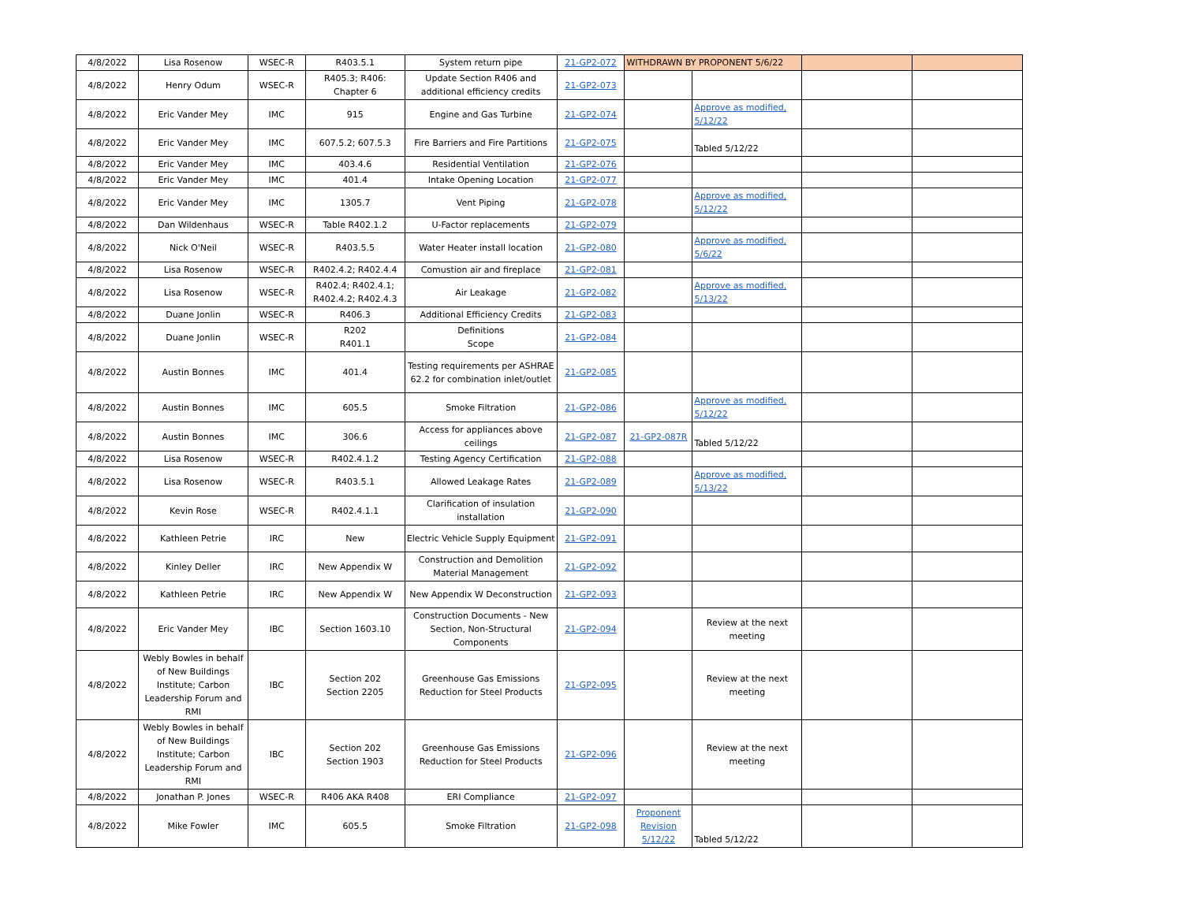| 4/8/2022 | Lisa Rosenow | WSEC-R | R403.5.1 | System return pipe | 21-GP2-072 | WITHDRAWN BY PROPONENT 5/6/22 | | | |
| 4/8/2022 | Henry Odum | WSEC-R | R405.3; R406: Chapter 6 | Update Section R406 and additional efficiency credits | 21-GP2-073 | | | | |
| 4/8/2022 | Eric Vander Mey | IMC | 915 | Engine and Gas Turbine | 21-GP2-074 | | Approve as modified, 5/12/22 | | |
| 4/8/2022 | Eric Vander Mey | IMC | 607.5.2; 607.5.3 | Fire Barriers and Fire Partitions | 21-GP2-075 | | Tabled 5/12/22 | | |
| 4/8/2022 | Eric Vander Mey | IMC | 403.4.6 | Residential Ventilation | 21-GP2-076 | | | | |
| 4/8/2022 | Eric Vander Mey | IMC | 401.4 | Intake Opening Location | 21-GP2-077 | | | | |
| 4/8/2022 | Eric Vander Mey | IMC | 1305.7 | Vent Piping | 21-GP2-078 | | Approve as modified, 5/12/22 | | |
| 4/8/2022 | Dan Wildenhaus | WSEC-R | Table R402.1.2 | U-Factor replacements | 21-GP2-079 | | | | |
| 4/8/2022 | Nick O'Neil | WSEC-R | R403.5.5 | Water Heater install location | 21-GP2-080 | | Approve as modified, 5/6/22 | | |
| 4/8/2022 | Lisa Rosenow | WSEC-R | R402.4.2; R402.4.4 | Comustion air and fireplace | 21-GP2-081 | | | | |
| 4/8/2022 | Lisa Rosenow | WSEC-R | R402.4; R402.4.1; R402.4.2; R402.4.3 | Air Leakage | 21-GP2-082 | | Approve as modified, 5/13/22 | | |
| 4/8/2022 | Duane Jonlin | WSEC-R | R406.3 | Additional Efficiency Credits | 21-GP2-083 | | | | |
| 4/8/2022 | Duane Jonlin | WSEC-R | R202 R401.1 | Definitions Scope | 21-GP2-084 | | | | |
| 4/8/2022 | Austin Bonnes | IMC | 401.4 | Testing requirements per ASHRAE 62.2 for combination inlet/outlet | 21-GP2-085 | | | | |
| 4/8/2022 | Austin Bonnes | IMC | 605.5 | Smoke Filtration | 21-GP2-086 | | Approve as modified, 5/12/22 | | |
| 4/8/2022 | Austin Bonnes | IMC | 306.6 | Access for appliances above ceilings | 21-GP2-087 | 21-GP2-087R | Tabled 5/12/22 | | |
| 4/8/2022 | Lisa Rosenow | WSEC-R | R402.4.1.2 | Testing Agency Certification | 21-GP2-088 | | | | |
| 4/8/2022 | Lisa Rosenow | WSEC-R | R403.5.1 | Allowed Leakage Rates | 21-GP2-089 | | Approve as modified, 5/13/22 | | |
| 4/8/2022 | Kevin Rose | WSEC-R | R402.4.1.1 | Clarification of insulation installation | 21-GP2-090 | | | | |
| 4/8/2022 | Kathleen Petrie | IRC | New | Electric Vehicle Supply Equipment | 21-GP2-091 | | | | |
| 4/8/2022 | Kinley Deller | IRC | New Appendix W | Construction and Demolition Material Management | 21-GP2-092 | | | | |
| 4/8/2022 | Kathleen Petrie | IRC | New Appendix W | New Appendix W Deconstruction | 21-GP2-093 | | | | |
| 4/8/2022 | Eric Vander Mey | IBC | Section 1603.10 | Construction Documents - New Section, Non-Structural Components | 21-GP2-094 | | Review at the next meeting | | |
| 4/8/2022 | Webly Bowles in behalf of New Buildings Institute; Carbon Leadership Forum and RMI | IBC | Section 202 Section 2205 | Greenhouse Gas Emissions Reduction for Steel Products | 21-GP2-095 | | Review at the next meeting | | |
| 4/8/2022 | Webly Bowles in behalf of New Buildings Institute; Carbon Leadership Forum and RMI | IBC | Section 202 Section 1903 | Greenhouse Gas Emissions Reduction for Steel Products | 21-GP2-096 | | Review at the next meeting | | |
| 4/8/2022 | Jonathan P. Jones | WSEC-R | R406 AKA R408 | ERI Compliance | 21-GP2-097 | | | | |
| 4/8/2022 | Mike Fowler | IMC | 605.5 | Smoke Filtration | 21-GP2-098 | Proponent Revision 5/12/22 | Tabled 5/12/22 | | |